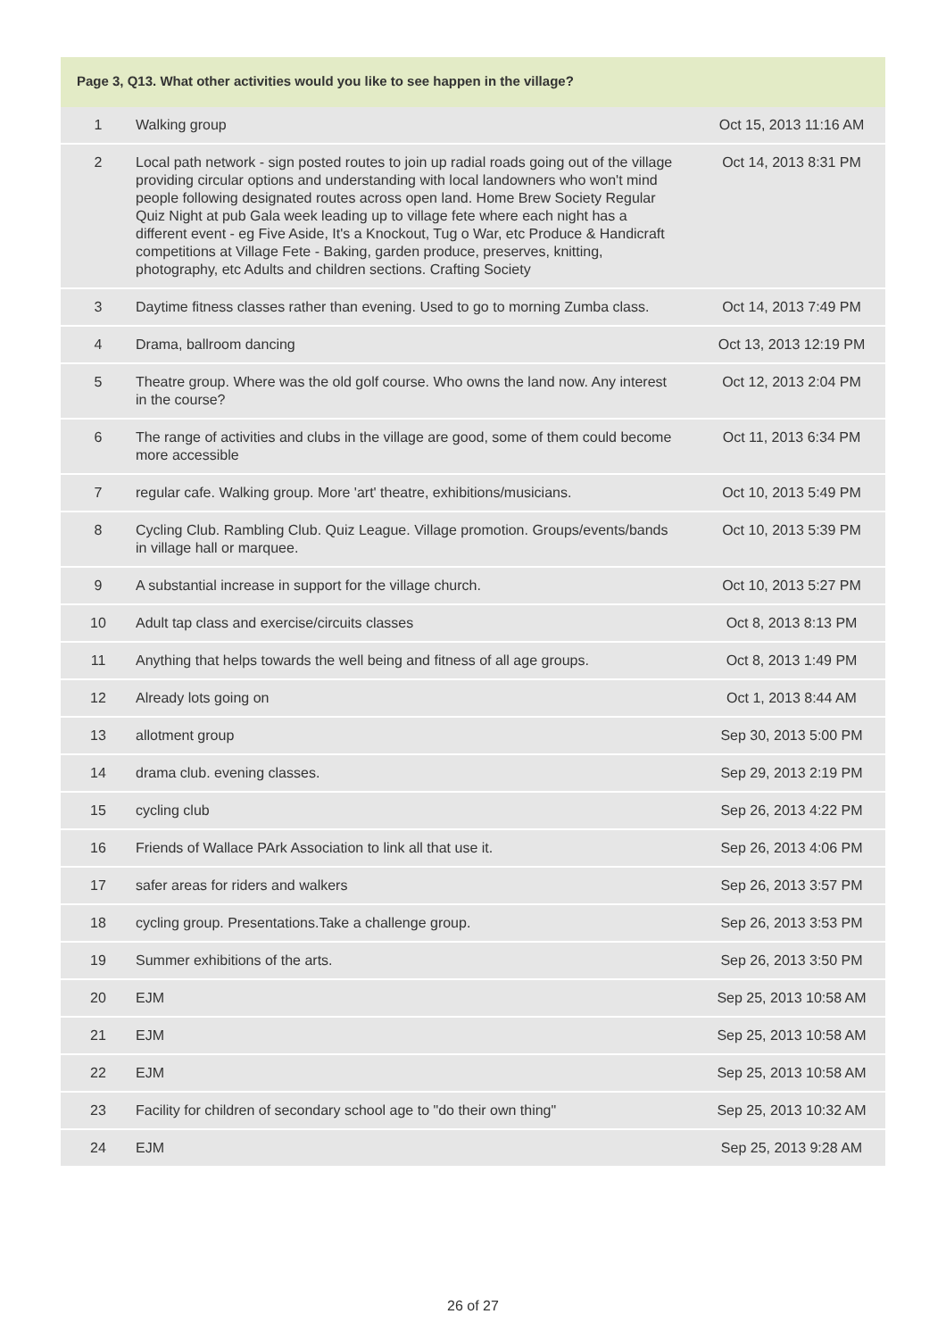Page 3, Q13. What other activities would you like to see happen in the village?
| 1 | Walking group | Oct 15, 2013 11:16 AM |
| 2 | Local path network - sign posted routes to join up radial roads going out of the village providing circular options and understanding with local landowners who won't mind people following designated routes across open land. Home Brew Society Regular Quiz Night at pub Gala week leading up to village fete where each night has a different event - eg Five Aside, It's a Knockout, Tug o War, etc Produce & Handicraft competitions at Village Fete - Baking, garden produce, preserves, knitting, photography, etc Adults and children sections. Crafting Society | Oct 14, 2013 8:31 PM |
| 3 | Daytime fitness classes rather than evening. Used to go to morning Zumba class. | Oct 14, 2013 7:49 PM |
| 4 | Drama, ballroom dancing | Oct 13, 2013 12:19 PM |
| 5 | Theatre group. Where was the old golf course. Who owns the land now. Any interest in the course? | Oct 12, 2013 2:04 PM |
| 6 | The range of activities and clubs in the village are good, some of them could become more accessible | Oct 11, 2013 6:34 PM |
| 7 | regular cafe. Walking group. More 'art' theatre, exhibitions/musicians. | Oct 10, 2013 5:49 PM |
| 8 | Cycling Club. Rambling Club. Quiz League. Village promotion. Groups/events/bands in village hall or marquee. | Oct 10, 2013 5:39 PM |
| 9 | A substantial increase in support for the village church. | Oct 10, 2013 5:27 PM |
| 10 | Adult tap class and exercise/circuits classes | Oct 8, 2013 8:13 PM |
| 11 | Anything that helps towards the well being and fitness of all age groups. | Oct 8, 2013 1:49 PM |
| 12 | Already lots going on | Oct 1, 2013 8:44 AM |
| 13 | allotment group | Sep 30, 2013 5:00 PM |
| 14 | drama club. evening classes. | Sep 29, 2013 2:19 PM |
| 15 | cycling club | Sep 26, 2013 4:22 PM |
| 16 | Friends of Wallace PArk Association to link all that use it. | Sep 26, 2013 4:06 PM |
| 17 | safer areas for riders and walkers | Sep 26, 2013 3:57 PM |
| 18 | cycling group. Presentations.Take a challenge group. | Sep 26, 2013 3:53 PM |
| 19 | Summer exhibitions of the arts. | Sep 26, 2013 3:50 PM |
| 20 | EJM | Sep 25, 2013 10:58 AM |
| 21 | EJM | Sep 25, 2013 10:58 AM |
| 22 | EJM | Sep 25, 2013 10:58 AM |
| 23 | Facility for children of secondary school age to "do their own thing" | Sep 25, 2013 10:32 AM |
| 24 | EJM | Sep 25, 2013 9:28 AM |
26 of 27